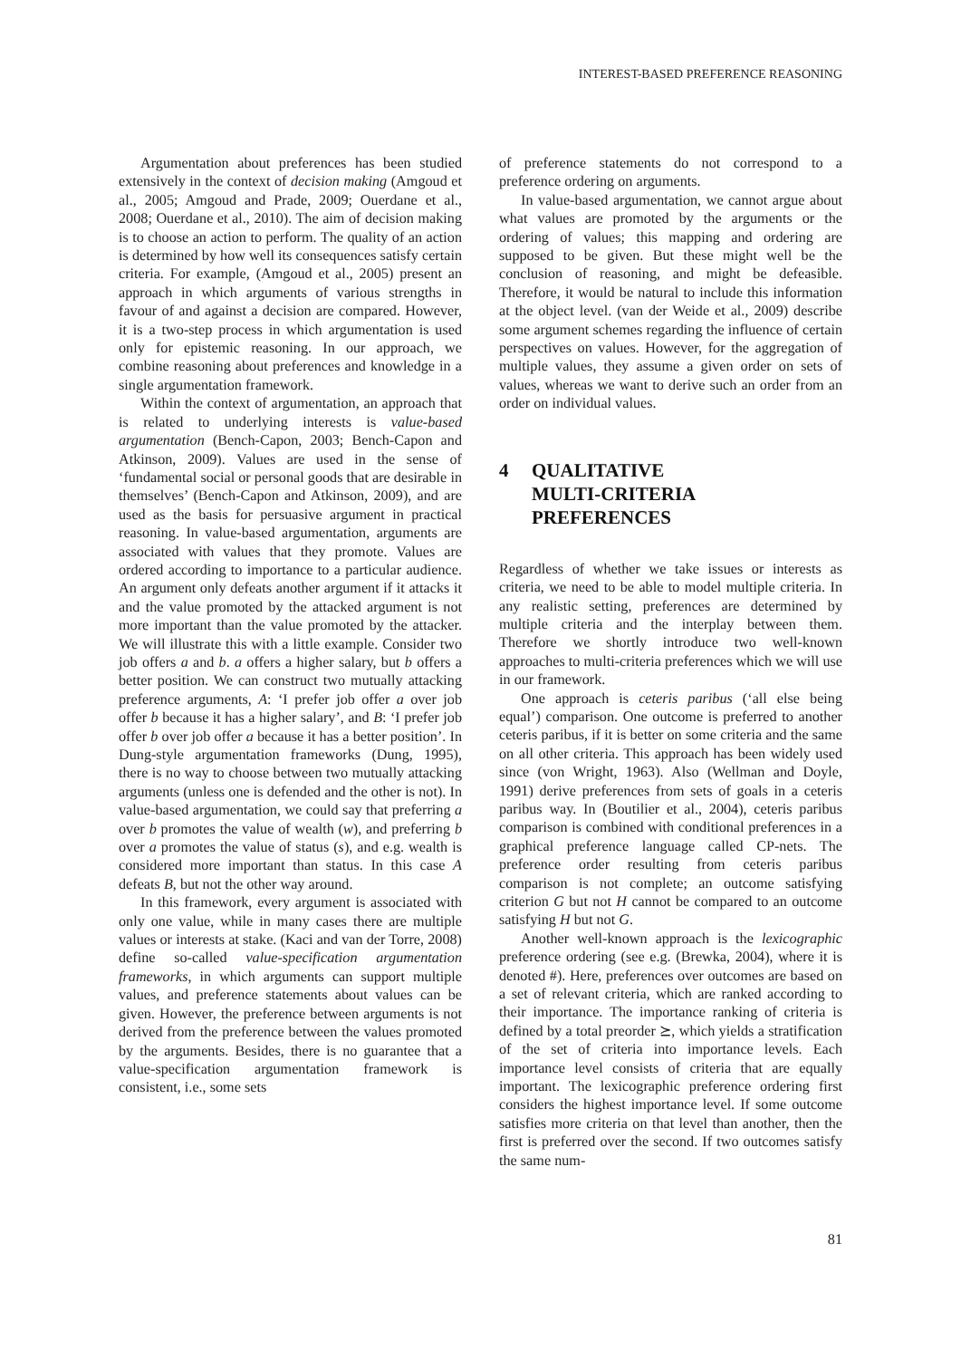INTEREST-BASED PREFERENCE REASONING
Argumentation about preferences has been studied extensively in the context of decision making (Amgoud et al., 2005; Amgoud and Prade, 2009; Ouerdane et al., 2008; Ouerdane et al., 2010). The aim of decision making is to choose an action to perform. The quality of an action is determined by how well its consequences satisfy certain criteria. For example, (Amgoud et al., 2005) present an approach in which arguments of various strengths in favour of and against a decision are compared. However, it is a two-step process in which argumentation is used only for epistemic reasoning. In our approach, we combine reasoning about preferences and knowledge in a single argumentation framework.
Within the context of argumentation, an approach that is related to underlying interests is value-based argumentation (Bench-Capon, 2003; Bench-Capon and Atkinson, 2009). Values are used in the sense of ‘fundamental social or personal goods that are desirable in themselves’ (Bench-Capon and Atkinson, 2009), and are used as the basis for persuasive argument in practical reasoning. In value-based argumentation, arguments are associated with values that they promote. Values are ordered according to importance to a particular audience. An argument only defeats another argument if it attacks it and the value promoted by the attacked argument is not more important than the value promoted by the attacker. We will illustrate this with a little example. Consider two job offers a and b. a offers a higher salary, but b offers a better position. We can construct two mutually attacking preference arguments, A: ‘I prefer job offer a over job offer b because it has a higher salary’, and B: ‘I prefer job offer b over job offer a because it has a better position’. In Dung-style argumentation frameworks (Dung, 1995), there is no way to choose between two mutually attacking arguments (unless one is defended and the other is not). In value-based argumentation, we could say that preferring a over b promotes the value of wealth (w), and preferring b over a promotes the value of status (s), and e.g. wealth is considered more important than status. In this case A defeats B, but not the other way around.
In this framework, every argument is associated with only one value, while in many cases there are multiple values or interests at stake. (Kaci and van der Torre, 2008) define so-called value-specification argumentation frameworks, in which arguments can support multiple values, and preference statements about values can be given. However, the preference between arguments is not derived from the preference between the values promoted by the arguments. Besides, there is no guarantee that a value-specification argumentation framework is consistent, i.e., some sets
of preference statements do not correspond to a preference ordering on arguments.
In value-based argumentation, we cannot argue about what values are promoted by the arguments or the ordering of values; this mapping and ordering are supposed to be given. But these might well be the conclusion of reasoning, and might be defeasible. Therefore, it would be natural to include this information at the object level. (van der Weide et al., 2009) describe some argument schemes regarding the influence of certain perspectives on values. However, for the aggregation of multiple values, they assume a given order on sets of values, whereas we want to derive such an order from an order on individual values.
4 QUALITATIVE
MULTI-CRITERIA
PREFERENCES
Regardless of whether we take issues or interests as criteria, we need to be able to model multiple criteria. In any realistic setting, preferences are determined by multiple criteria and the interplay between them. Therefore we shortly introduce two well-known approaches to multi-criteria preferences which we will use in our framework.
One approach is ceteris paribus (‘all else being equal’) comparison. One outcome is preferred to another ceteris paribus, if it is better on some criteria and the same on all other criteria. This approach has been widely used since (von Wright, 1963). Also (Wellman and Doyle, 1991) derive preferences from sets of goals in a ceteris paribus way. In (Boutilier et al., 2004), ceteris paribus comparison is combined with conditional preferences in a graphical preference language called CP-nets. The preference order resulting from ceteris paribus comparison is not complete; an outcome satisfying criterion G but not H cannot be compared to an outcome satisfying H but not G.
Another well-known approach is the lexicographic preference ordering (see e.g. (Brewka, 2004), where it is denoted #). Here, preferences over outcomes are based on a set of relevant criteria, which are ranked according to their importance. The importance ranking of criteria is defined by a total preorder ⪰, which yields a stratification of the set of criteria into importance levels. Each importance level consists of criteria that are equally important. The lexicographic preference ordering first considers the highest importance level. If some outcome satisfies more criteria on that level than another, then the first is preferred over the second. If two outcomes satisfy the same num-
81